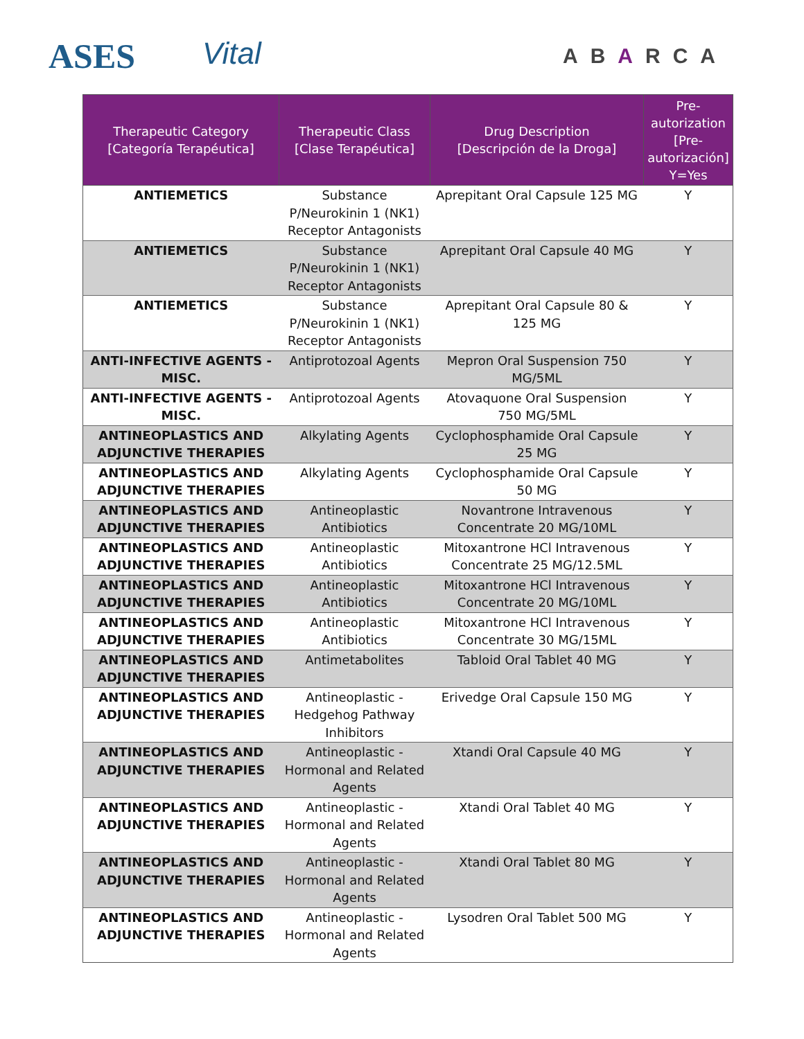ASES Vital ABARCA
| Therapeutic Category [Categoría Terapéutica] | Therapeutic Class [Clase Terapéutica] | Drug Description [Descripción de la Droga] | Pre-autorization [Pre-autorización] Y=Yes |
| --- | --- | --- | --- |
| ANTIEMETICS | Substance P/Neurokinin 1 (NK1) Receptor Antagonists | Aprepitant Oral Capsule 125 MG | Y |
| ANTIEMETICS | Substance P/Neurokinin 1 (NK1) Receptor Antagonists | Aprepitant Oral Capsule 40 MG | Y |
| ANTIEMETICS | Substance P/Neurokinin 1 (NK1) Receptor Antagonists | Aprepitant Oral Capsule 80 & 125 MG | Y |
| ANTI-INFECTIVE AGENTS - MISC. | Antiprotozoal Agents | Mepron Oral Suspension 750 MG/5ML | Y |
| ANTI-INFECTIVE AGENTS - MISC. | Antiprotozoal Agents | Atovaquone Oral Suspension 750 MG/5ML | Y |
| ANTINEOPLASTICS AND ADJUNCTIVE THERAPIES | Alkylating Agents | Cyclophosphamide Oral Capsule 25 MG | Y |
| ANTINEOPLASTICS AND ADJUNCTIVE THERAPIES | Alkylating Agents | Cyclophosphamide Oral Capsule 50 MG | Y |
| ANTINEOPLASTICS AND ADJUNCTIVE THERAPIES | Antineoplastic Antibiotics | Novantrone Intravenous Concentrate 20 MG/10ML | Y |
| ANTINEOPLASTICS AND ADJUNCTIVE THERAPIES | Antineoplastic Antibiotics | Mitoxantrone HCl Intravenous Concentrate 25 MG/12.5ML | Y |
| ANTINEOPLASTICS AND ADJUNCTIVE THERAPIES | Antineoplastic Antibiotics | Mitoxantrone HCl Intravenous Concentrate 20 MG/10ML | Y |
| ANTINEOPLASTICS AND ADJUNCTIVE THERAPIES | Antineoplastic Antibiotics | Mitoxantrone HCl Intravenous Concentrate 30 MG/15ML | Y |
| ANTINEOPLASTICS AND ADJUNCTIVE THERAPIES | Antimetabolites | Tabloid Oral Tablet 40 MG | Y |
| ANTINEOPLASTICS AND ADJUNCTIVE THERAPIES | Antineoplastic - Hedgehog Pathway Inhibitors | Erivedge Oral Capsule 150 MG | Y |
| ANTINEOPLASTICS AND ADJUNCTIVE THERAPIES | Antineoplastic - Hormonal and Related Agents | Xtandi Oral Capsule 40 MG | Y |
| ANTINEOPLASTICS AND ADJUNCTIVE THERAPIES | Antineoplastic - Hormonal and Related Agents | Xtandi Oral Tablet 40 MG | Y |
| ANTINEOPLASTICS AND ADJUNCTIVE THERAPIES | Antineoplastic - Hormonal and Related Agents | Xtandi Oral Tablet 80 MG | Y |
| ANTINEOPLASTICS AND ADJUNCTIVE THERAPIES | Antineoplastic - Hormonal and Related Agents | Lysodren Oral Tablet 500 MG | Y |